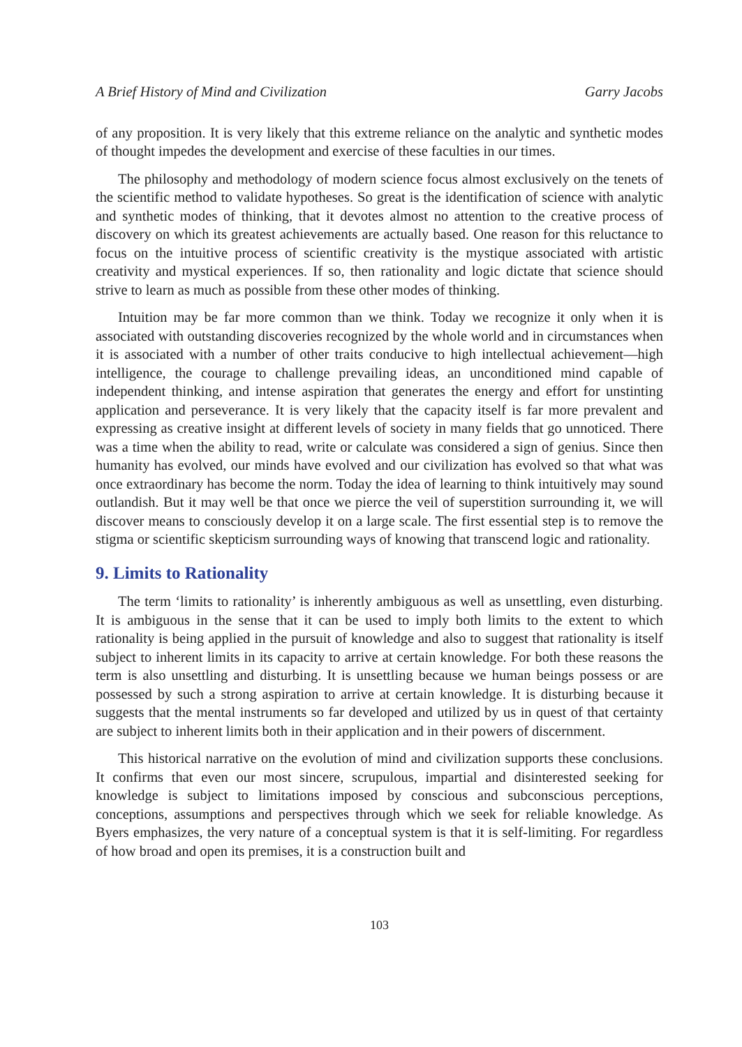A Brief History of Mind and Civilization Garry Jacobs
of any proposition. It is very likely that this extreme reliance on the analytic and synthetic modes of thought impedes the development and exercise of these faculties in our times.
The philosophy and methodology of modern science focus almost exclusively on the tenets of the scientific method to validate hypotheses. So great is the identification of science with analytic and synthetic modes of thinking, that it devotes almost no attention to the creative process of discovery on which its greatest achievements are actually based. One reason for this reluctance to focus on the intuitive process of scientific creativity is the mystique associated with artistic creativity and mystical experiences. If so, then rationality and logic dictate that science should strive to learn as much as possible from these other modes of thinking.
Intuition may be far more common than we think. Today we recognize it only when it is associated with outstanding discoveries recognized by the whole world and in circumstances when it is associated with a number of other traits conducive to high intellectual achievement—high intelligence, the courage to challenge prevailing ideas, an unconditioned mind capable of independent thinking, and intense aspiration that generates the energy and effort for unstinting application and perseverance. It is very likely that the capacity itself is far more prevalent and expressing as creative insight at different levels of society in many fields that go unnoticed. There was a time when the ability to read, write or calculate was considered a sign of genius. Since then humanity has evolved, our minds have evolved and our civilization has evolved so that what was once extraordinary has become the norm. Today the idea of learning to think intuitively may sound outlandish. But it may well be that once we pierce the veil of superstition surrounding it, we will discover means to consciously develop it on a large scale. The first essential step is to remove the stigma or scientific skepticism surrounding ways of knowing that transcend logic and rationality.
9. Limits to Rationality
The term ‘limits to rationality’ is inherently ambiguous as well as unsettling, even disturbing. It is ambiguous in the sense that it can be used to imply both limits to the extent to which rationality is being applied in the pursuit of knowledge and also to suggest that rationality is itself subject to inherent limits in its capacity to arrive at certain knowledge. For both these reasons the term is also unsettling and disturbing. It is unsettling because we human beings possess or are possessed by such a strong aspiration to arrive at certain knowledge. It is disturbing because it suggests that the mental instruments so far developed and utilized by us in quest of that certainty are subject to inherent limits both in their application and in their powers of discernment.
This historical narrative on the evolution of mind and civilization supports these conclusions. It confirms that even our most sincere, scrupulous, impartial and disinterested seeking for knowledge is subject to limitations imposed by conscious and subconscious perceptions, conceptions, assumptions and perspectives through which we seek for reliable knowledge. As Byers emphasizes, the very nature of a conceptual system is that it is self-limiting. For regardless of how broad and open its premises, it is a construction built and
103